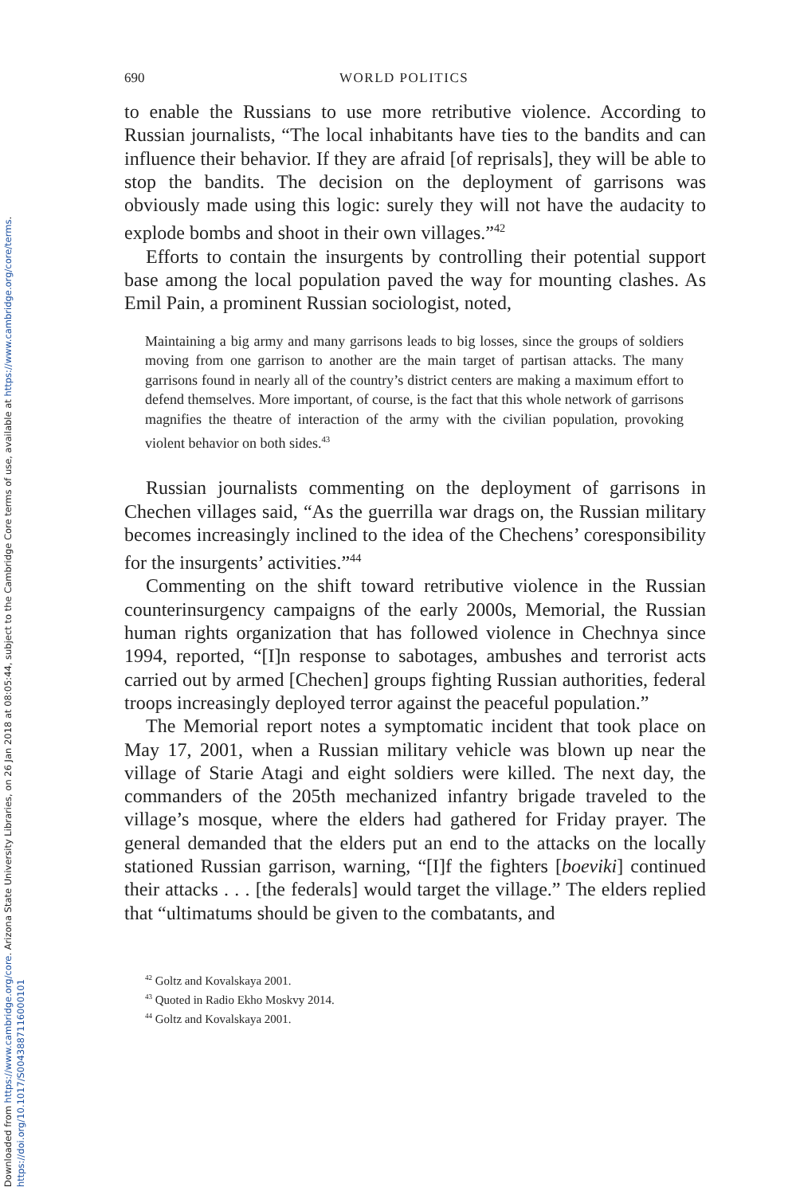Downloaded from https://www.cambridge.org/core. Arizona State University Libraries, on 26 Jan 2018 at 08:05:44, subject to the Cambridge Core terms of use, available at https://www.cambridge.org/core/terms.
https://doi.org/10.1017/S0043887116000101
690 WORLD POLITICS
to enable the Russians to use more retributive violence. According to Russian journalists, “The local inhabitants have ties to the bandits and can influence their behavior. If they are afraid [of reprisals], they will be able to stop the bandits. The decision on the deployment of garrisons was obviously made using this logic: surely they will not have the audacity to explode bombs and shoot in their own villages.”<sup>42</sup>
Efforts to contain the insurgents by controlling their potential support base among the local population paved the way for mounting clashes. As Emil Pain, a prominent Russian sociologist, noted,
Maintaining a big army and many garrisons leads to big losses, since the groups of soldiers moving from one garrison to another are the main target of partisan attacks. The many garrisons found in nearly all of the country’s district centers are making a maximum effort to defend themselves. More important, of course, is the fact that this whole network of garrisons magnifies the theatre of interaction of the army with the civilian population, provoking violent behavior on both sides.<sup>43</sup>
Russian journalists commenting on the deployment of garrisons in Chechen villages said, “As the guerrilla war drags on, the Russian military becomes increasingly inclined to the idea of the Chechens’ coresponsibility for the insurgents’ activities.”<sup>44</sup>
Commenting on the shift toward retributive violence in the Russian counterinsurgency campaigns of the early 2000s, Memorial, the Russian human rights organization that has followed violence in Chechnya since 1994, reported, “[I]n response to sabotages, ambushes and terrorist acts carried out by armed [Chechen] groups fighting Russian authorities, federal troops increasingly deployed terror against the peaceful population.”
The Memorial report notes a symptomatic incident that took place on May 17, 2001, when a Russian military vehicle was blown up near the village of Starie Atagi and eight soldiers were killed. The next day, the commanders of the 205th mechanized infantry brigade traveled to the village’s mosque, where the elders had gathered for Friday prayer. The general demanded that the elders put an end to the attacks on the locally stationed Russian garrison, warning, “[I]f the fighters [boeviki] continued their attacks . . . [the federals] would target the village.” The elders replied that “ultimatums should be given to the combatants, and
<sup>42</sup> Goltz and Kovalskaya 2001.
<sup>43</sup> Quoted in Radio Ekho Moskvy 2014.
<sup>44</sup> Goltz and Kovalskaya 2001.